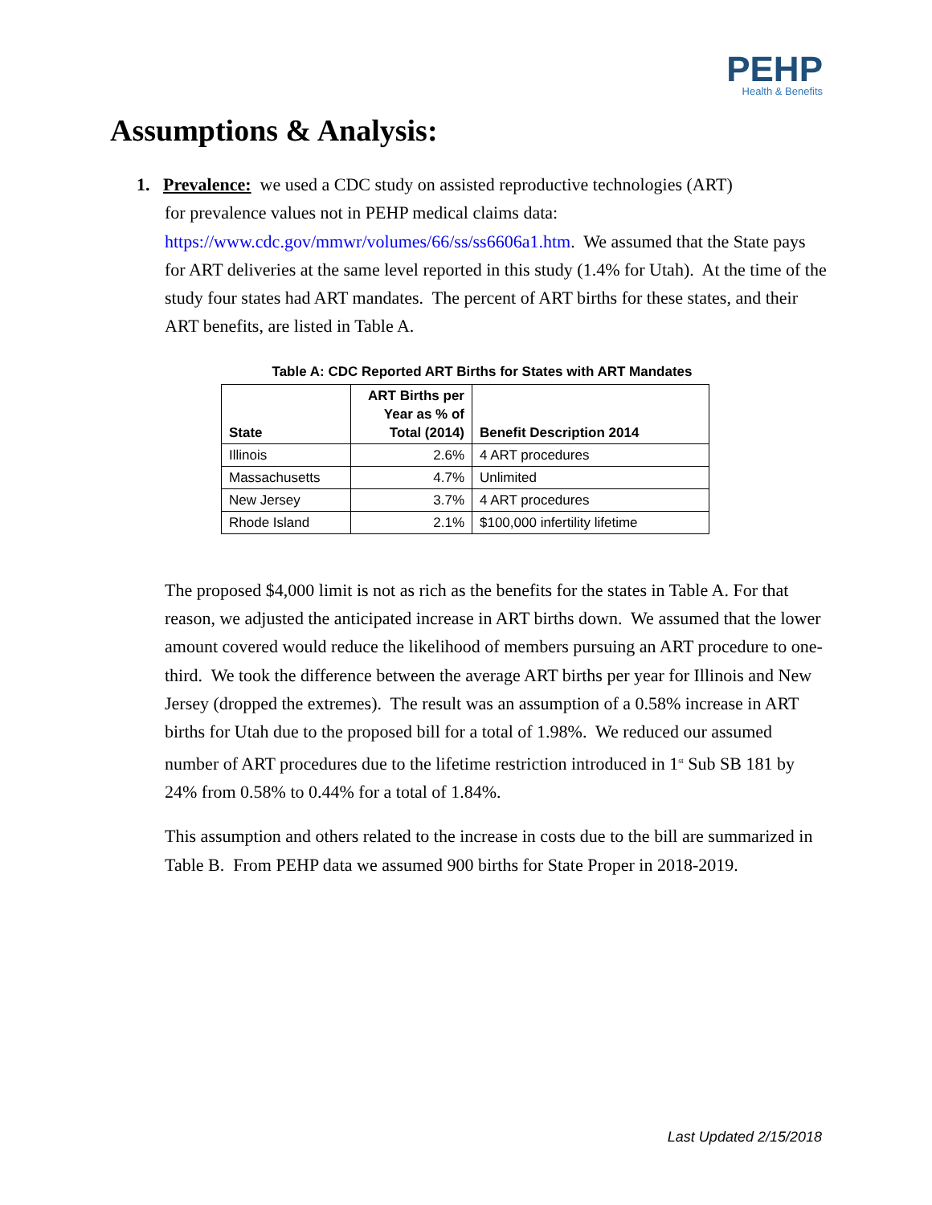PEHP
Health & Benefits
Assumptions & Analysis:
1. Prevalence: we used a CDC study on assisted reproductive technologies (ART)
for prevalence values not in PEHP medical claims data:
https://www.cdc.gov/mmwr/volumes/66/ss/ss6606a1.htm. We assumed that the State pays for ART deliveries at the same level reported in this study (1.4% for Utah). At the time of the study four states had ART mandates. The percent of ART births for these states, and their ART benefits, are listed in Table A.
Table A: CDC Reported ART Births for States with ART Mandates
| State | ART Births per Year as % of Total (2014) | Benefit Description 2014 |
| --- | --- | --- |
| Illinois | 2.6% | 4 ART procedures |
| Massachusetts | 4.7% | Unlimited |
| New Jersey | 3.7% | 4 ART procedures |
| Rhode Island | 2.1% | $100,000 infertility lifetime |
The proposed $4,000 limit is not as rich as the benefits for the states in Table A. For that reason, we adjusted the anticipated increase in ART births down. We assumed that the lower amount covered would reduce the likelihood of members pursuing an ART procedure to one-third. We took the difference between the average ART births per year for Illinois and New Jersey (dropped the extremes). The result was an assumption of a 0.58% increase in ART births for Utah due to the proposed bill for a total of 1.98%. We reduced our assumed number of ART procedures due to the lifetime restriction introduced in 1<sup>st</sup> Sub SB 181 by 24% from 0.58% to 0.44% for a total of 1.84%.
This assumption and others related to the increase in costs due to the bill are summarized in Table B. From PEHP data we assumed 900 births for State Proper in 2018-2019.
Last Updated 2/15/2018